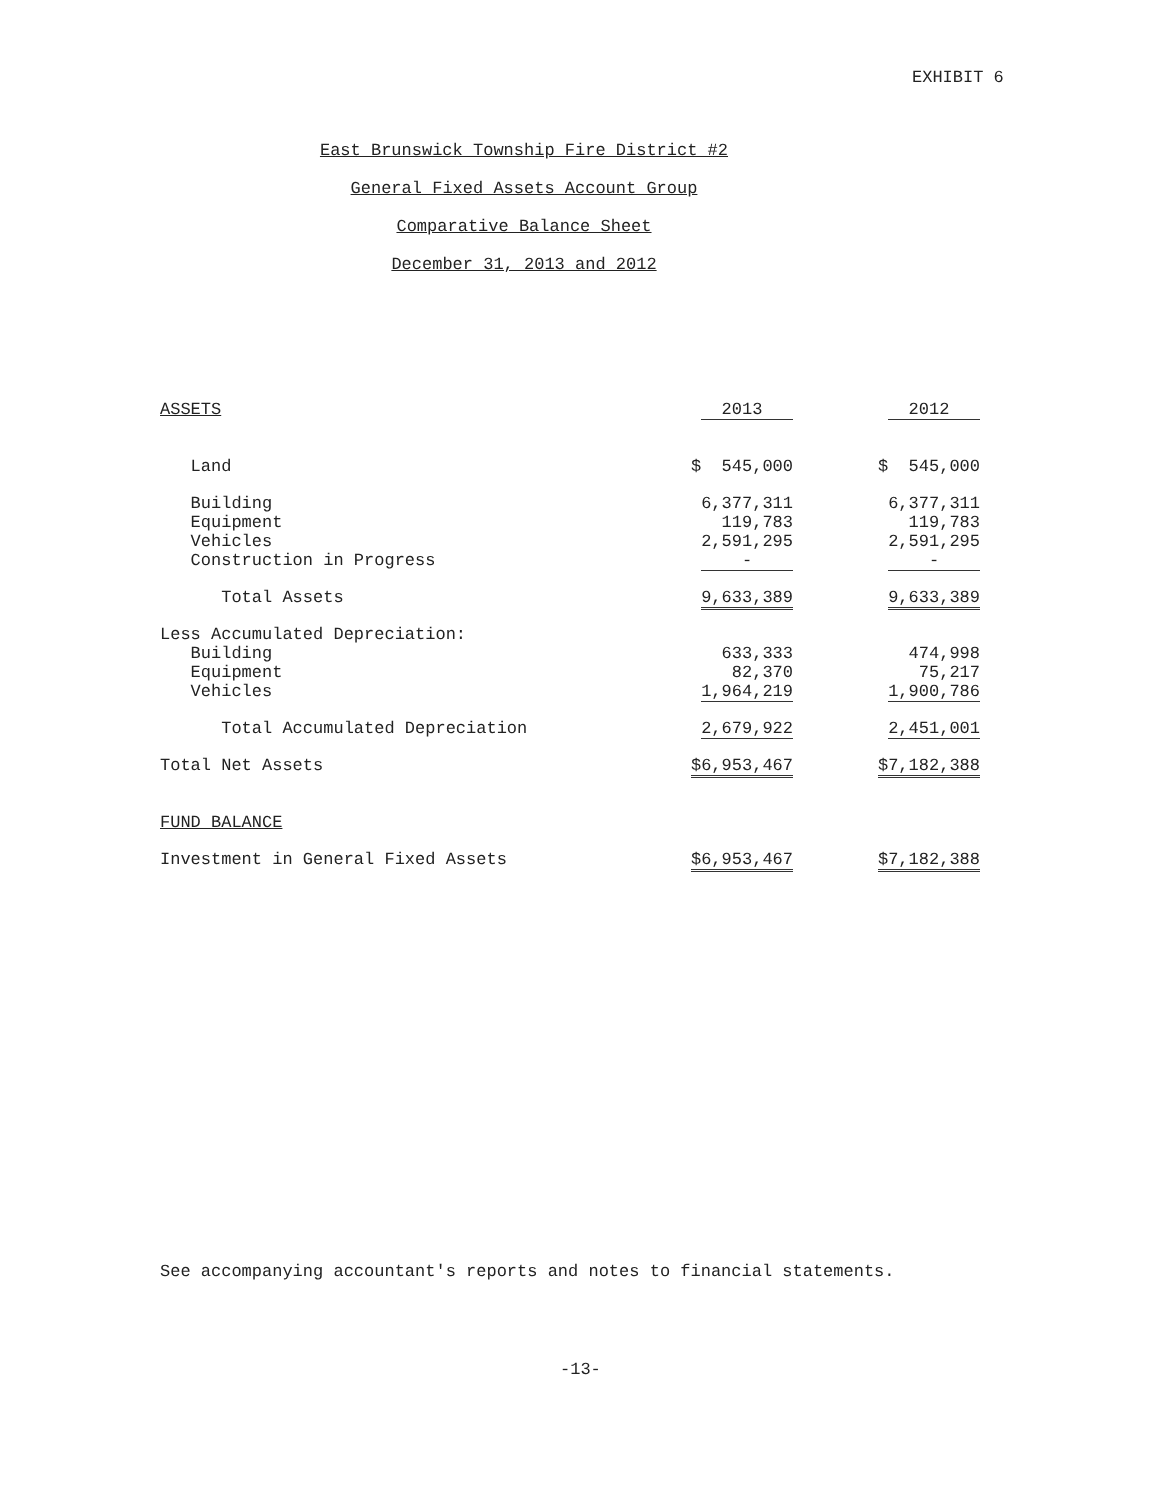EXHIBIT 6
East Brunswick Township Fire District #2
General Fixed Assets Account Group
Comparative Balance Sheet
December 31, 2013 and 2012
| ASSETS | 2013 | | 2012 |
| Land | $ 545,000 | | $ 545,000 |
| Building | 6,377,311 | | 6,377,311 |
| Equipment | 119,783 | | 119,783 |
| Vehicles | 2,591,295 | | 2,591,295 |
| Construction in Progress | - | | - |
| Total Assets | 9,633,389 | | 9,633,389 |
| Less Accumulated Depreciation: | | | |
| Building | 633,333 | | 474,998 |
| Equipment | 82,370 | | 75,217 |
| Vehicles | 1,964,219 | | 1,900,786 |
| Total Accumulated Depreciation | 2,679,922 | | 2,451,001 |
| Total Net Assets | $6,953,467 | | $7,182,388 |
| FUND BALANCE | | | |
| Investment in General Fixed Assets | $6,953,467 | | $7,182,388 |
See accompanying accountant's reports and notes to financial statements.
-13-